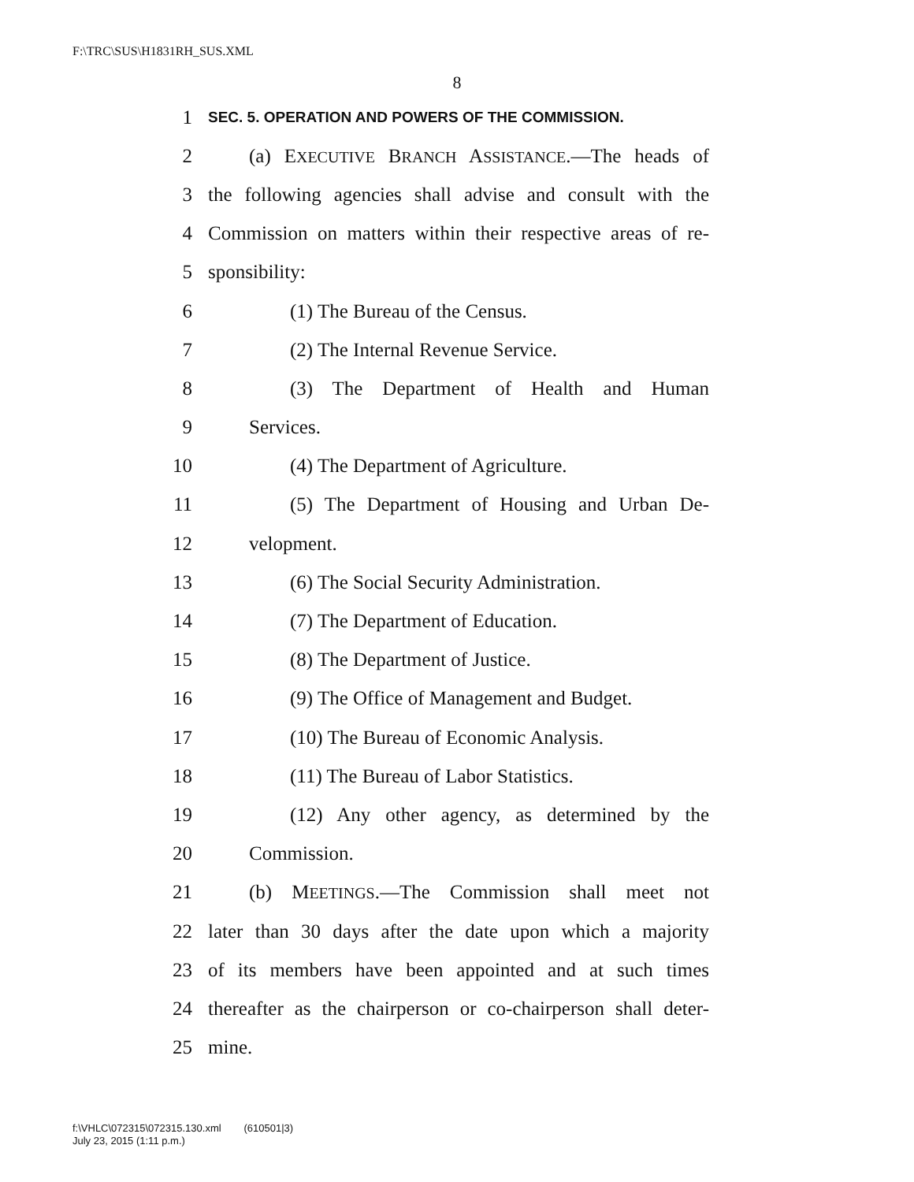F:\TRC\SUS\H1831RH_SUS.XML
8
1 SEC. 5. OPERATION AND POWERS OF THE COMMISSION.
2 (a) EXECUTIVE BRANCH ASSISTANCE.—The heads of
3 the following agencies shall advise and consult with the
4 Commission on matters within their respective areas of re-
5 sponsibility:
6 (1) The Bureau of the Census.
7 (2) The Internal Revenue Service.
8 (3) The Department of Health and Human
9 Services.
10 (4) The Department of Agriculture.
11 (5) The Department of Housing and Urban De-
12 velopment.
13 (6) The Social Security Administration.
14 (7) The Department of Education.
15 (8) The Department of Justice.
16 (9) The Office of Management and Budget.
17 (10) The Bureau of Economic Analysis.
18 (11) The Bureau of Labor Statistics.
19 (12) Any other agency, as determined by the
20 Commission.
21 (b) MEETINGS.—The Commission shall meet not
22 later than 30 days after the date upon which a majority
23 of its members have been appointed and at such times
24 thereafter as the chairperson or co-chairperson shall deter-
25 mine.
f:\VHLC\072315\072315.130.xml (610501|3)
July 23, 2015 (1:11 p.m.)